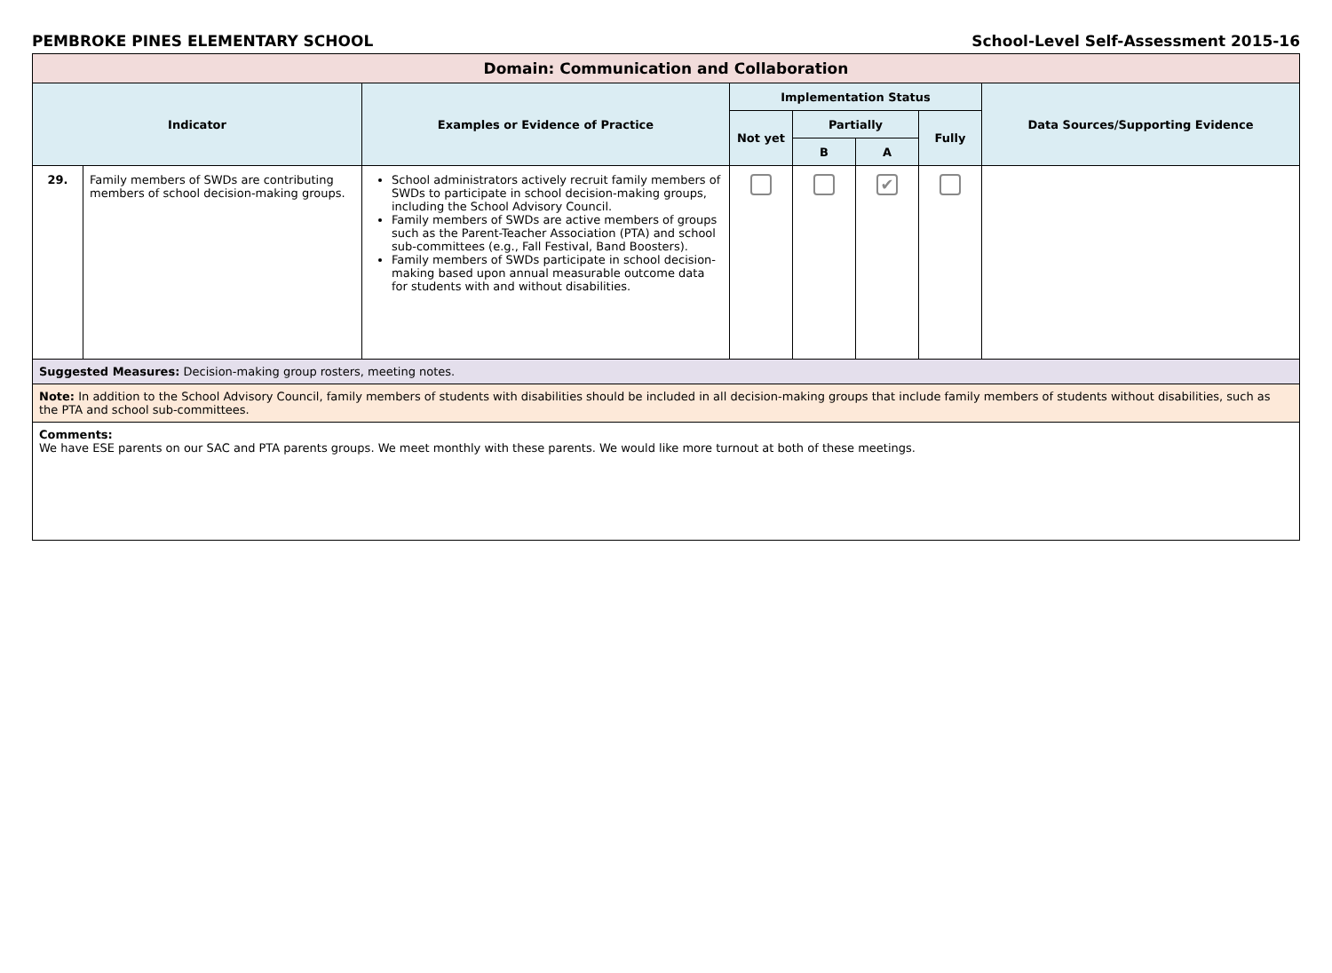PEMBROKE PINES ELEMENTARY SCHOOL School-Level Self-Assessment 2015-16
| Domain: Communication and Collaboration | | | | | | | |
| --- | --- | --- | --- | --- | --- | --- | --- |
| Indicator | | Examples or Evidence of Practice | Implementation Status | | | | Data Sources/Supporting Evidence |
| | | | Not yet | Partially | | Fully | |
| | | | | B | A | | |
| 29. | Family members of SWDs are contributing members of school decision-making groups. | School administrators actively recruit family members of SWDs to participate in school decision-making groups, including the School Advisory Council. Family members of SWDs are active members of groups such as the Parent-Teacher Association (PTA) and school sub-committees (e.g., Fall Festival, Band Boosters). Family members of SWDs participate in school decision-making based upon annual measurable outcome data for students with and without disabilities. | | | ✔ | | |
| Suggested Measures: Decision-making group rosters, meeting notes. | | | | | | | |
| Note: In addition to the School Advisory Council, family members of students with disabilities should be included in all decision-making groups that include family members of students without disabilities, such as the PTA and school sub-committees. | | | | | | | |
| Comments: We have ESE parents on our SAC and PTA parents groups. We meet monthly with these parents. We would like more turnout at both of these meetings. | | | | | | | |